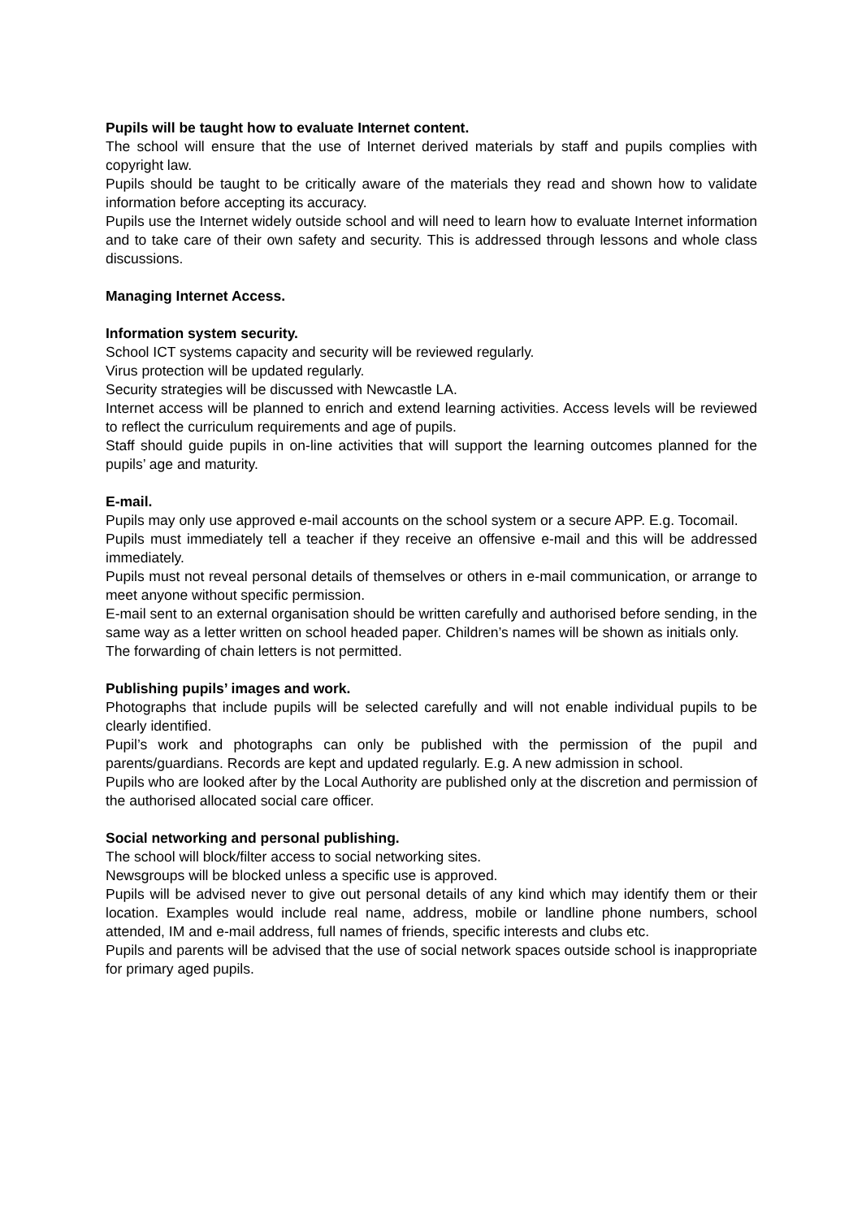Pupils will be taught how to evaluate Internet content.
The school will ensure that the use of Internet derived materials by staff and pupils complies with copyright law.
Pupils should be taught to be critically aware of the materials they read and shown how to validate information before accepting its accuracy.
Pupils use the Internet widely outside school and will need to learn how to evaluate Internet information and to take care of their own safety and security. This is addressed through lessons and whole class discussions.
Managing Internet Access.
Information system security.
School ICT systems capacity and security will be reviewed regularly.
Virus protection will be updated regularly.
Security strategies will be discussed with Newcastle LA.
Internet access will be planned to enrich and extend learning activities. Access levels will be reviewed to reflect the curriculum requirements and age of pupils.
Staff should guide pupils in on-line activities that will support the learning outcomes planned for the pupils’ age and maturity.
E-mail.
Pupils may only use approved e-mail accounts on the school system or a secure APP. E.g. Tocomail.
Pupils must immediately tell a teacher if they receive an offensive e-mail and this will be addressed immediately.
Pupils must not reveal personal details of themselves or others in e-mail communication, or arrange to meet anyone without specific permission.
E-mail sent to an external organisation should be written carefully and authorised before sending, in the same way as a letter written on school headed paper. Children’s names will be shown as initials only.
The forwarding of chain letters is not permitted.
Publishing pupils’ images and work.
Photographs that include pupils will be selected carefully and will not enable individual pupils to be clearly identified.
Pupil’s work and photographs can only be published with the permission of the pupil and parents/guardians. Records are kept and updated regularly. E.g. A new admission in school.
Pupils who are looked after by the Local Authority are published only at the discretion and permission of the authorised allocated social care officer.
Social networking and personal publishing.
The school will block/filter access to social networking sites.
Newsgroups will be blocked unless a specific use is approved.
Pupils will be advised never to give out personal details of any kind which may identify them or their location. Examples would include real name, address, mobile or landline phone numbers, school attended, IM and e-mail address, full names of friends, specific interests and clubs etc.
Pupils and parents will be advised that the use of social network spaces outside school is inappropriate for primary aged pupils.